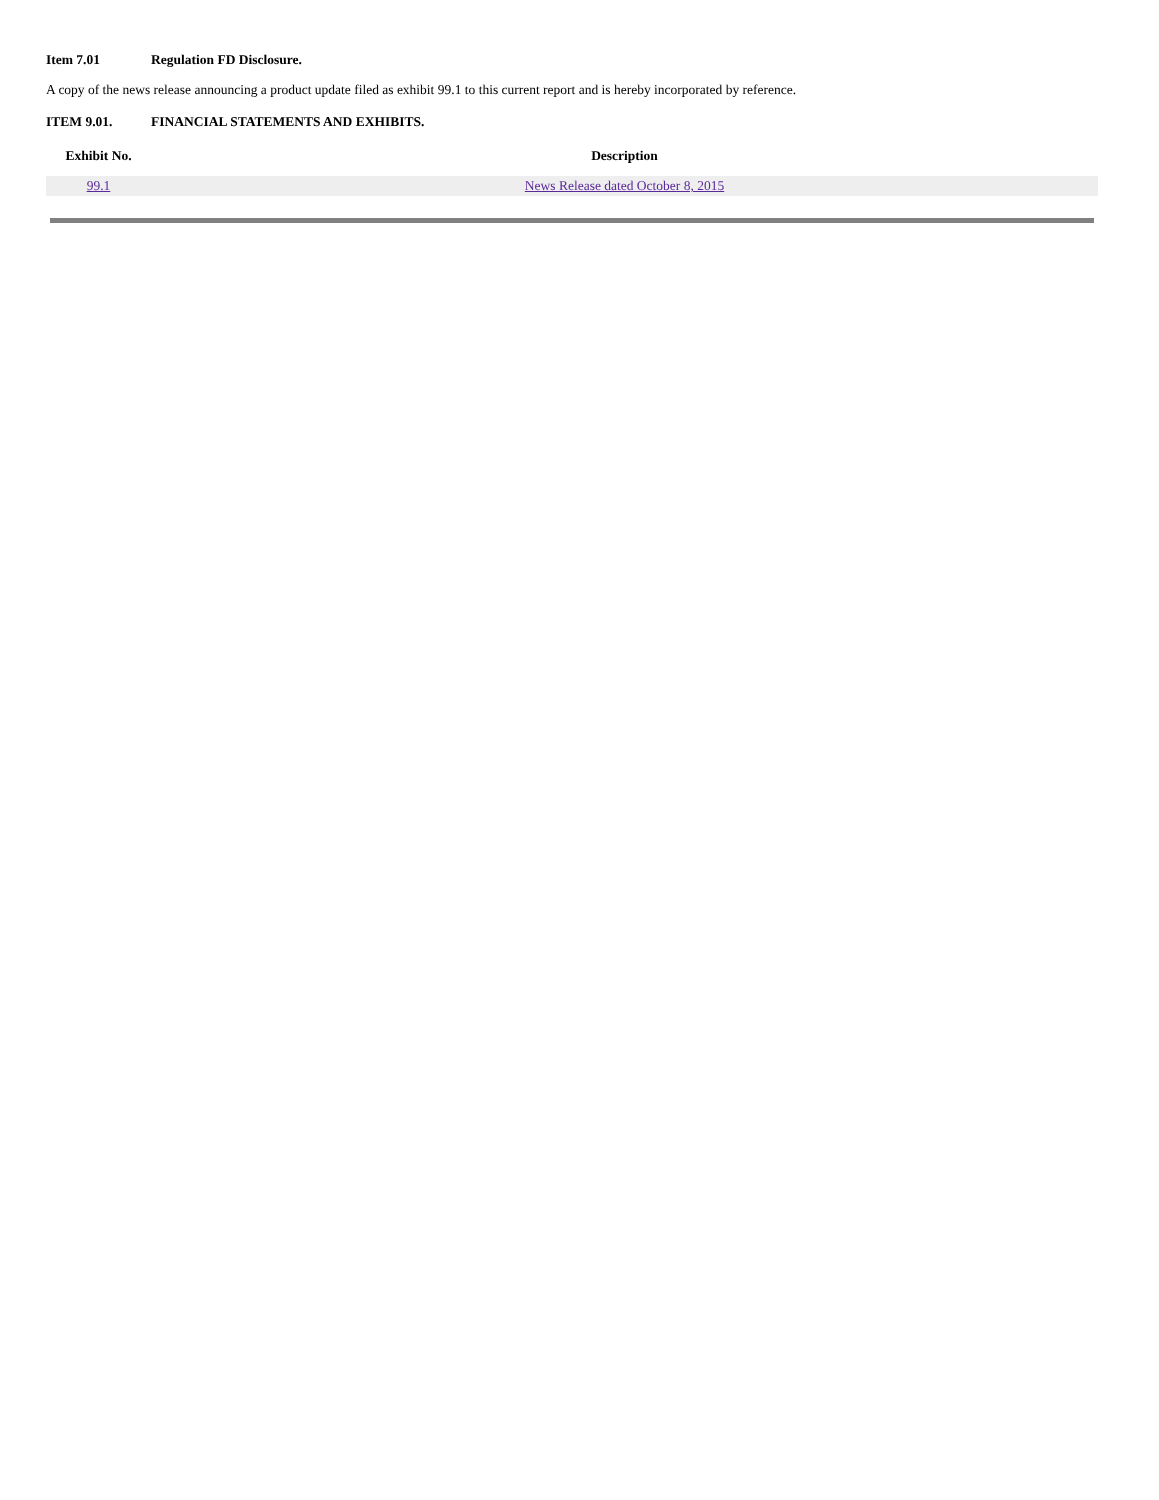Item 7.01 Regulation FD Disclosure.
A copy of the news release announcing a product update filed as exhibit 99.1 to this current report and is hereby incorporated by reference.
ITEM 9.01. FINANCIAL STATEMENTS AND EXHIBITS.
| Exhibit No. | Description |
| --- | --- |
| 99.1 | News Release dated October 8, 2015 |